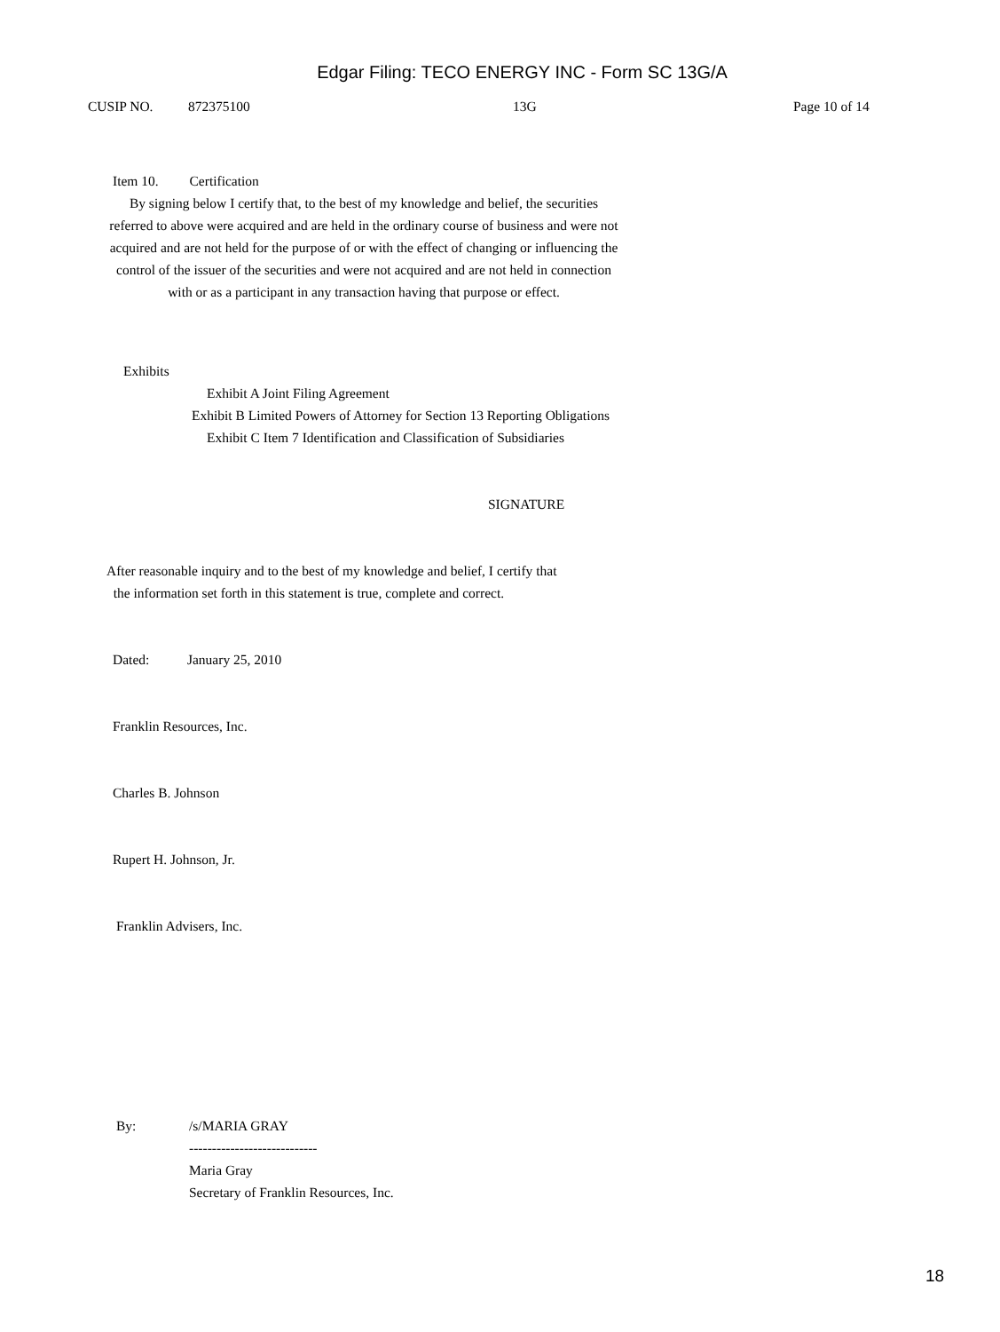Edgar Filing: TECO ENERGY INC - Form SC 13G/A
CUSIP NO. 872375100 13G Page 10 of 14
Item 10. Certification
By signing below I certify that, to the best of my knowledge and belief, the securities referred to above were acquired and are held in the ordinary course of business and were not acquired and are not held for the purpose of or with the effect of changing or influencing the control of the issuer of the securities and were not acquired and are not held in connection with or as a participant in any transaction having that purpose or effect.
Exhibits
Exhibit A Joint Filing Agreement
Exhibit B Limited Powers of Attorney for Section 13 Reporting Obligations
Exhibit C Item 7 Identification and Classification of Subsidiaries
SIGNATURE
After reasonable inquiry and to the best of my knowledge and belief, I certify that
the information set forth in this statement is true, complete and correct.
Dated: January 25, 2010
Franklin Resources, Inc.
Charles B. Johnson
Rupert H. Johnson, Jr.
Franklin Advisers, Inc.
By: /s/MARIA GRAY
----------------------------
Maria Gray
Secretary of Franklin Resources, Inc.
18